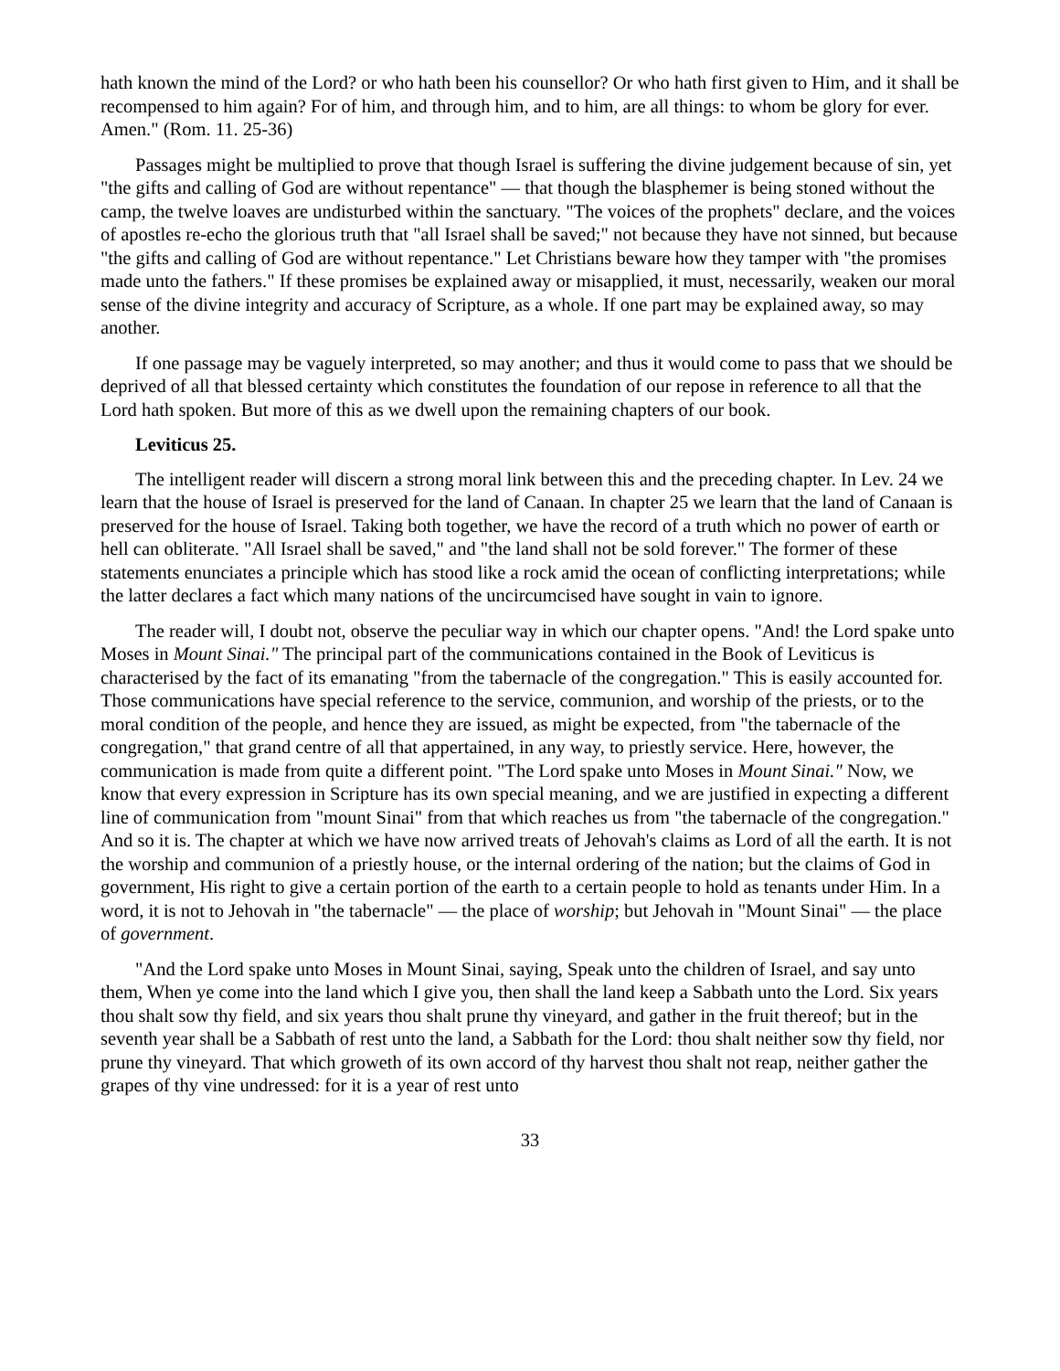hath known the mind of the Lord? or who hath been his counsellor? Or who hath first given to Him, and it shall be recompensed to him again? For of him, and through him, and to him, are all things: to whom be glory for ever. Amen." (Rom. 11. 25-36)
Passages might be multiplied to prove that though Israel is suffering the divine judgement because of sin, yet "the gifts and calling of God are without repentance" — that though the blasphemer is being stoned without the camp, the twelve loaves are undisturbed within the sanctuary. "The voices of the prophets" declare, and the voices of apostles re-echo the glorious truth that "all Israel shall be saved;" not because they have not sinned, but because "the gifts and calling of God are without repentance." Let Christians beware how they tamper with "the promises made unto the fathers." If these promises be explained away or misapplied, it must, necessarily, weaken our moral sense of the divine integrity and accuracy of Scripture, as a whole. If one part may be explained away, so may another.
If one passage may be vaguely interpreted, so may another; and thus it would come to pass that we should be deprived of all that blessed certainty which constitutes the foundation of our repose in reference to all that the Lord hath spoken. But more of this as we dwell upon the remaining chapters of our book.
Leviticus 25.
The intelligent reader will discern a strong moral link between this and the preceding chapter. In Lev. 24 we learn that the house of Israel is preserved for the land of Canaan. In chapter 25 we learn that the land of Canaan is preserved for the house of Israel. Taking both together, we have the record of a truth which no power of earth or hell can obliterate. "All Israel shall be saved," and "the land shall not be sold forever." The former of these statements enunciates a principle which has stood like a rock amid the ocean of conflicting interpretations; while the latter declares a fact which many nations of the uncircumcised have sought in vain to ignore.
The reader will, I doubt not, observe the peculiar way in which our chapter opens. "And! the Lord spake unto Moses in Mount Sinai." The principal part of the communications contained in the Book of Leviticus is characterised by the fact of its emanating "from the tabernacle of the congregation." This is easily accounted for. Those communications have special reference to the service, communion, and worship of the priests, or to the moral condition of the people, and hence they are issued, as might be expected, from "the tabernacle of the congregation," that grand centre of all that appertained, in any way, to priestly service. Here, however, the communication is made from quite a different point. "The Lord spake unto Moses in Mount Sinai." Now, we know that every expression in Scripture has its own special meaning, and we are justified in expecting a different line of communication from "mount Sinai" from that which reaches us from "the tabernacle of the congregation." And so it is. The chapter at which we have now arrived treats of Jehovah's claims as Lord of all the earth. It is not the worship and communion of a priestly house, or the internal ordering of the nation; but the claims of God in government, His right to give a certain portion of the earth to a certain people to hold as tenants under Him. In a word, it is not to Jehovah in "the tabernacle" — the place of worship; but Jehovah in "Mount Sinai" — the place of government.
"And the Lord spake unto Moses in Mount Sinai, saying, Speak unto the children of Israel, and say unto them, When ye come into the land which I give you, then shall the land keep a Sabbath unto the Lord. Six years thou shalt sow thy field, and six years thou shalt prune thy vineyard, and gather in the fruit thereof; but in the seventh year shall be a Sabbath of rest unto the land, a Sabbath for the Lord: thou shalt neither sow thy field, nor prune thy vineyard. That which groweth of its own accord of thy harvest thou shalt not reap, neither gather the grapes of thy vine undressed: for it is a year of rest unto
33